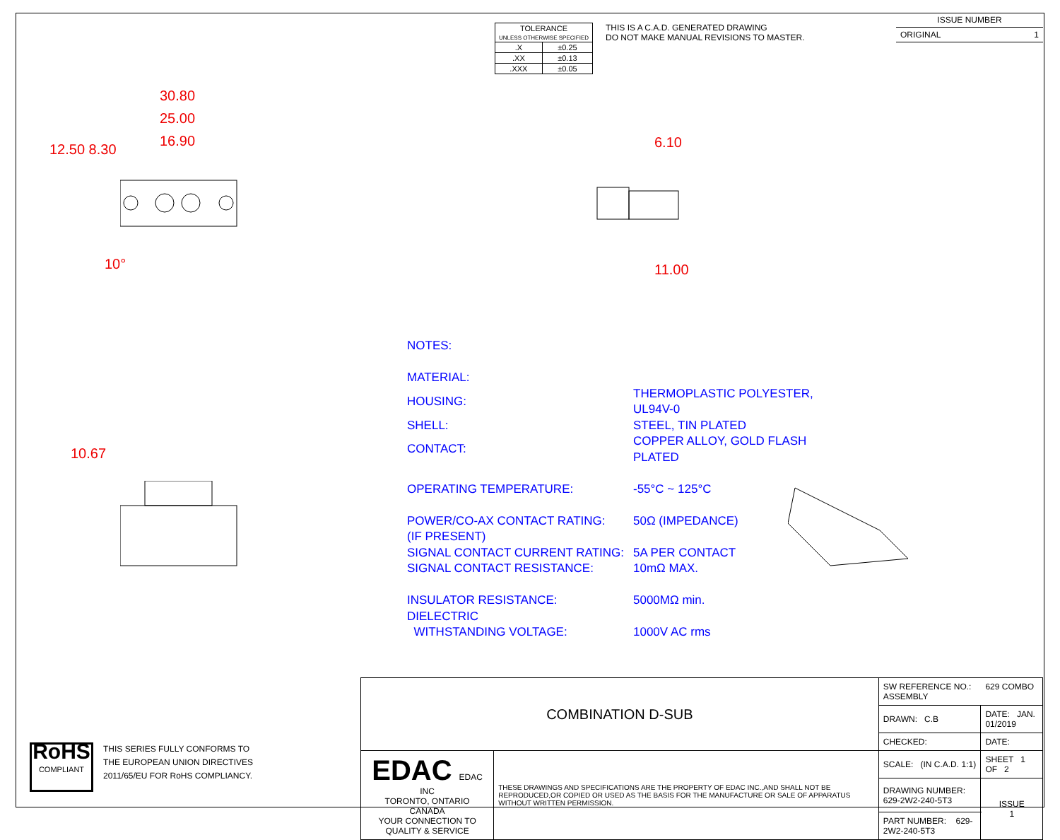| TOLERANCE UNLESS OTHERWISE SPECIFIED | |
| .X | ±0.25 |
| .XX | ±0.13 |
| .XXX | ±0.05 |
THIS IS A C.A.D. GENERATED DRAWING
DO NOT MAKE MANUAL REVISIONS TO MASTER.
ISSUE NUMBER
ORIGINAL 1
30.80
25.00
16.90
12.50 8.30
10°
6.10
11.00
10.67
NOTES:
| MATERIAL: | |
| HOUSING: | THERMOPLASTIC POLYESTER, UL94V-0 |
| SHELL: | STEEL, TIN PLATED |
| CONTACT: | COPPER ALLOY, GOLD FLASH PLATED |
| OPERATING TEMPERATURE: | -55°C ~ 125°C |
| POWER/CO-AX CONTACT RATING: | 50Ω (IMPEDANCE) |
| (IF PRESENT) | |
| SIGNAL CONTACT CURRENT RATING: | 5A PER CONTACT |
| SIGNAL CONTACT RESISTANCE: | 10mΩ MAX. |
| INSULATOR RESISTANCE: | 5000MΩ min. |
| DIELECTRIC | |
| WITHSTANDING VOLTAGE: | 1000V AC rms |
RoHS
COMPLIANT
THIS SERIES FULLY CONFORMS TO
THE EUROPEAN UNION DIRECTIVES
2011/65/EU FOR RoHS COMPLIANCY.
| COMBINATION D-SUB | | SW REFERENCE NO.: 629 COMBO ASSEMBLY | | |
| | | DRAWN: C.B | DATE: JAN. 01/2019 | |
| | | CHECKED: | DATE: | |
| EDAC EDAC INC TORONTO, ONTARIO CANADA YOUR CONNECTION TO QUALITY & SERVICE | THESE DRAWINGS AND SPECIFICATIONS ARE THE PROPERTY OF EDAC INC.,AND SHALL NOT BE REPRODUCED,OR COPIED OR USED AS THE BASIS FOR THE MANUFACTURE OR SALE OF APPARATUS WITHOUT WRITTEN PERMISSION. | SCALE: (IN C.A.D. 1:1) | SHEET 1 OF 2 | |
| | | DRAWING NUMBER: 629-2W2-240-5T3 | | ISSUE 1 |
| | | PART NUMBER: 629-2W2-240-5T3 | | |